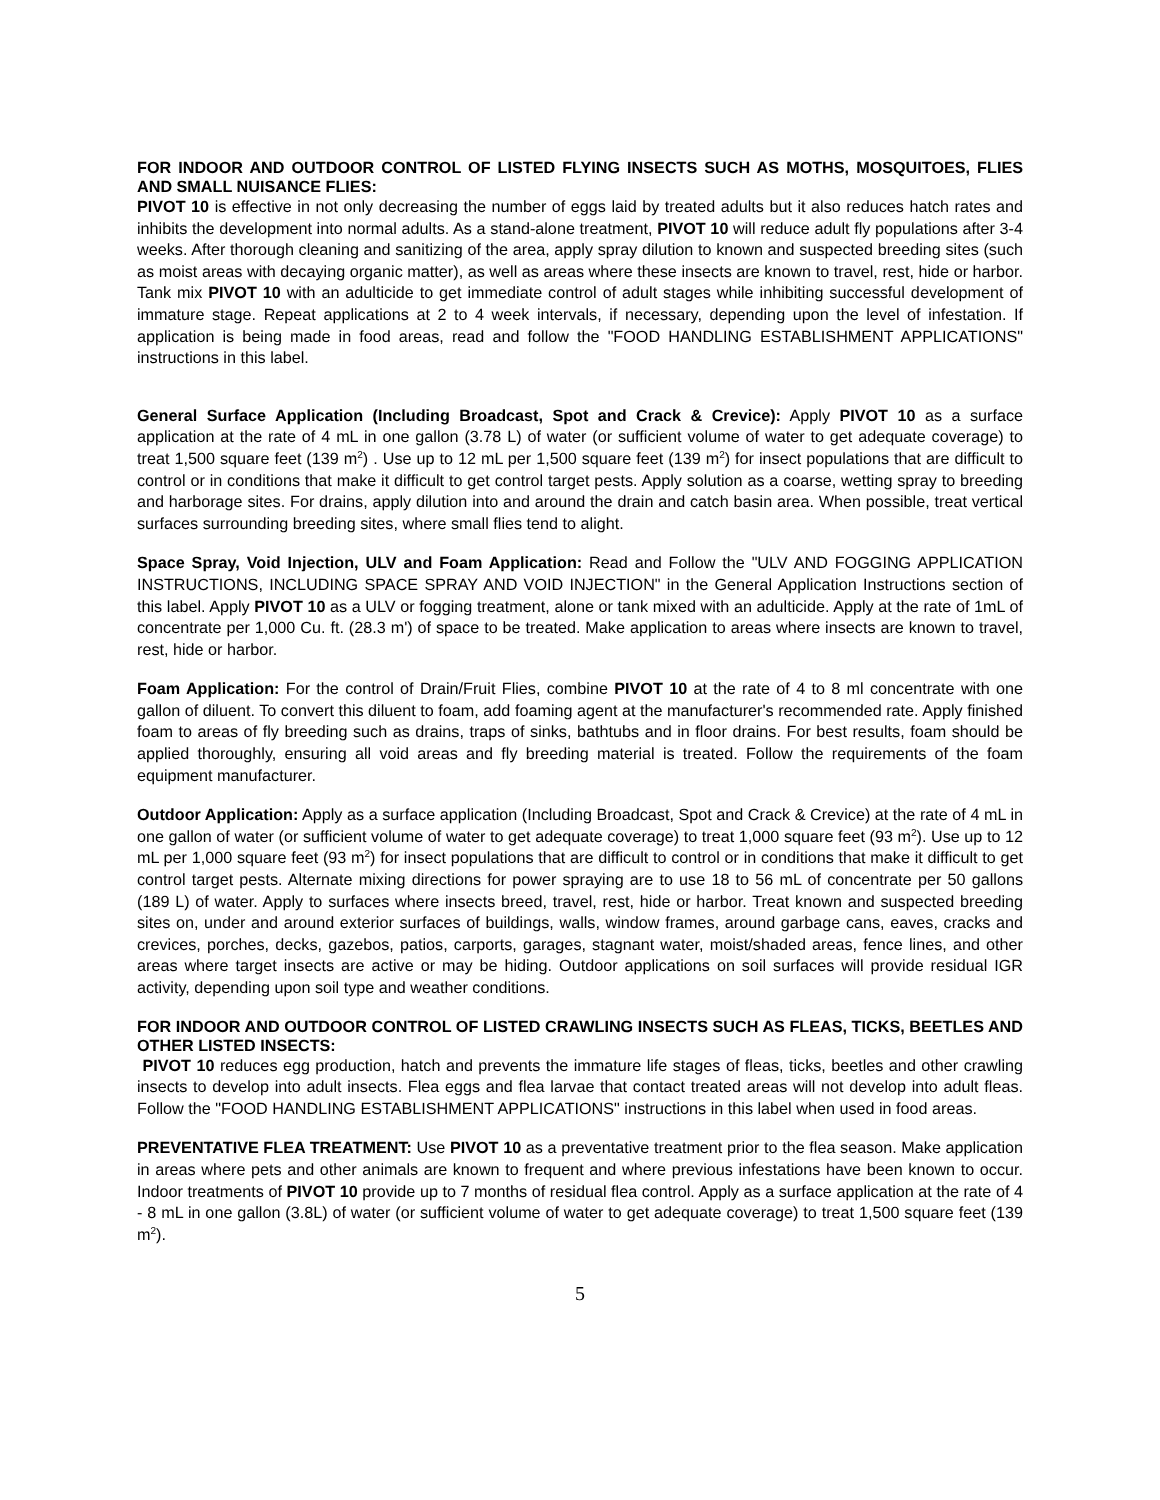FOR INDOOR AND OUTDOOR CONTROL OF LISTED FLYING INSECTS SUCH AS MOTHS, MOSQUITOES, FLIES AND SMALL NUISANCE FLIES:
PIVOT 10 is effective in not only decreasing the number of eggs laid by treated adults but it also reduces hatch rates and inhibits the development into normal adults. As a stand-alone treatment, PIVOT 10 will reduce adult fly populations after 3-4 weeks. After thorough cleaning and sanitizing of the area, apply spray dilution to known and suspected breeding sites (such as moist areas with decaying organic matter), as well as areas where these insects are known to travel, rest, hide or harbor. Tank mix PIVOT 10 with an adulticide to get immediate control of adult stages while inhibiting successful development of immature stage. Repeat applications at 2 to 4 week intervals, if necessary, depending upon the level of infestation. If application is being made in food areas, read and follow the "FOOD HANDLING ESTABLISHMENT APPLICATIONS" instructions in this label.
General Surface Application (Including Broadcast, Spot and Crack & Crevice): Apply PIVOT 10 as a surface application at the rate of 4 mL in one gallon (3.78 L) of water (or sufficient volume of water to get adequate coverage) to treat 1,500 square feet (139 m<sup>2</sup>) . Use up to 12 mL per 1,500 square feet (139 m<sup>2</sup>) for insect populations that are difficult to control or in conditions that make it difficult to get control target pests. Apply solution as a coarse, wetting spray to breeding and harborage sites. For drains, apply dilution into and around the drain and catch basin area. When possible, treat vertical surfaces surrounding breeding sites, where small flies tend to alight.
Space Spray, Void Injection, ULV and Foam Application: Read and Follow the "ULV AND FOGGING APPLICATION INSTRUCTIONS, INCLUDING SPACE SPRAY AND VOID INJECTION" in the General Application Instructions section of this label. Apply PIVOT 10 as a ULV or fogging treatment, alone or tank mixed with an adulticide. Apply at the rate of 1mL of concentrate per 1,000 Cu. ft. (28.3 m') of space to be treated. Make application to areas where insects are known to travel, rest, hide or harbor.
Foam Application: For the control of Drain/Fruit Flies, combine PIVOT 10 at the rate of 4 to 8 ml concentrate with one gallon of diluent. To convert this diluent to foam, add foaming agent at the manufacturer's recommended rate. Apply finished foam to areas of fly breeding such as drains, traps of sinks, bathtubs and in floor drains. For best results, foam should be applied thoroughly, ensuring all void areas and fly breeding material is treated. Follow the requirements of the foam equipment manufacturer.
Outdoor Application: Apply as a surface application (Including Broadcast, Spot and Crack & Crevice) at the rate of 4 mL in one gallon of water (or sufficient volume of water to get adequate coverage) to treat 1,000 square feet (93 m<sup>2</sup>). Use up to 12 mL per 1,000 square feet (93 m<sup>2</sup>) for insect populations that are difficult to control or in conditions that make it difficult to get control target pests. Alternate mixing directions for power spraying are to use 18 to 56 mL of concentrate per 50 gallons (189 L) of water. Apply to surfaces where insects breed, travel, rest, hide or harbor. Treat known and suspected breeding sites on, under and around exterior surfaces of buildings, walls, window frames, around garbage cans, eaves, cracks and crevices, porches, decks, gazebos, patios, carports, garages, stagnant water, moist/shaded areas, fence lines, and other areas where target insects are active or may be hiding. Outdoor applications on soil surfaces will provide residual IGR activity, depending upon soil type and weather conditions.
FOR INDOOR AND OUTDOOR CONTROL OF LISTED CRAWLING INSECTS SUCH AS FLEAS, TICKS, BEETLES AND OTHER LISTED INSECTS:
PIVOT 10 reduces egg production, hatch and prevents the immature life stages of fleas, ticks, beetles and other crawling insects to develop into adult insects. Flea eggs and flea larvae that contact treated areas will not develop into adult fleas. Follow the "FOOD HANDLING ESTABLISHMENT APPLICATIONS" instructions in this label when used in food areas.
PREVENTATIVE FLEA TREATMENT: Use PIVOT 10 as a preventative treatment prior to the flea season. Make application in areas where pets and other animals are known to frequent and where previous infestations have been known to occur. Indoor treatments of PIVOT 10 provide up to 7 months of residual flea control. Apply as a surface application at the rate of 4 - 8 mL in one gallon (3.8L) of water (or sufficient volume of water to get adequate coverage) to treat 1,500 square feet (139 m<sup>2</sup>).
5